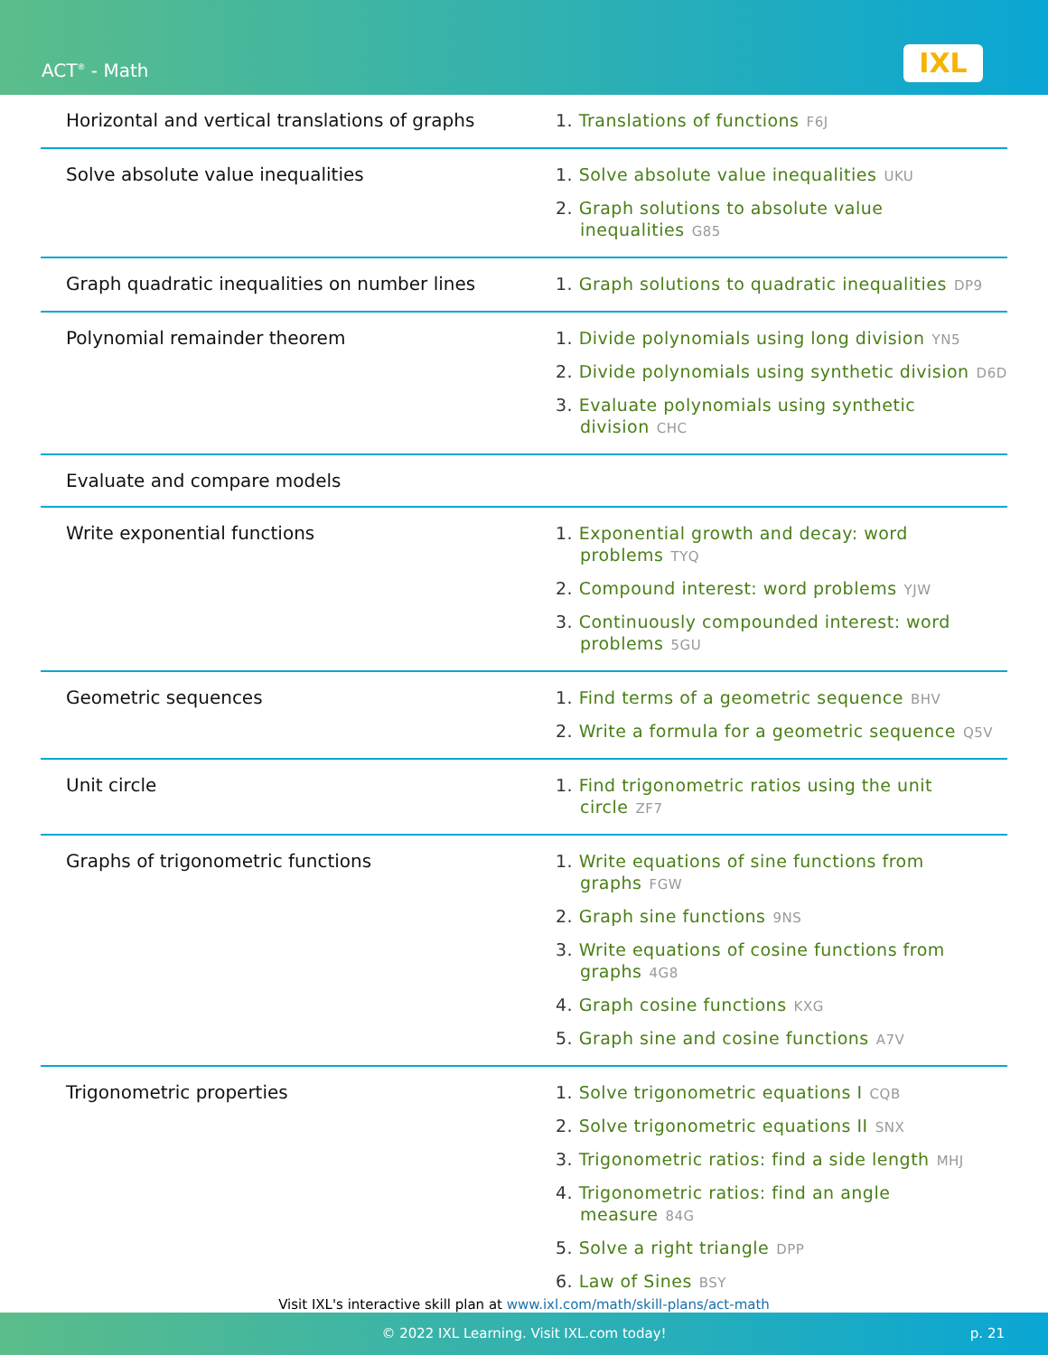ACT<sup>®</sup> - Math IXL
| Horizontal and vertical translations of graphs | 1. Translations of functions F6J |
| Solve absolute value inequalities | 1. Solve absolute value inequalities UKU 2. Graph solutions to absolute value inequalities G85 |
| Graph quadratic inequalities on number lines | 1. Graph solutions to quadratic inequalities DP9 |
| Polynomial remainder theorem | 1. Divide polynomials using long division YN5 2. Divide polynomials using synthetic division D6D 3. Evaluate polynomials using synthetic division CHC |
| Evaluate and compare models | |
| Write exponential functions | 1. Exponential growth and decay: word problems TYQ 2. Compound interest: word problems YJW 3. Continuously compounded interest: word problems 5GU |
| Geometric sequences | 1. Find terms of a geometric sequence BHV 2. Write a formula for a geometric sequence Q5V |
| Unit circle | 1. Find trigonometric ratios using the unit circle ZF7 |
| Graphs of trigonometric functions | 1. Write equations of sine functions from graphs FGW 2. Graph sine functions 9NS 3. Write equations of cosine functions from graphs 4G8 4. Graph cosine functions KXG 5. Graph sine and cosine functions A7V |
| Trigonometric properties | 1. Solve trigonometric equations I CQB 2. Solve trigonometric equations II SNX 3. Trigonometric ratios: find a side length MHJ 4. Trigonometric ratios: find an angle measure 84G 5. Solve a right triangle DPP 6. Law of Sines BSY |
Visit IXL's interactive skill plan at www.ixl.com/math/skill-plans/act-math
© 2022 IXL Learning. Visit IXL.com today! p. 21